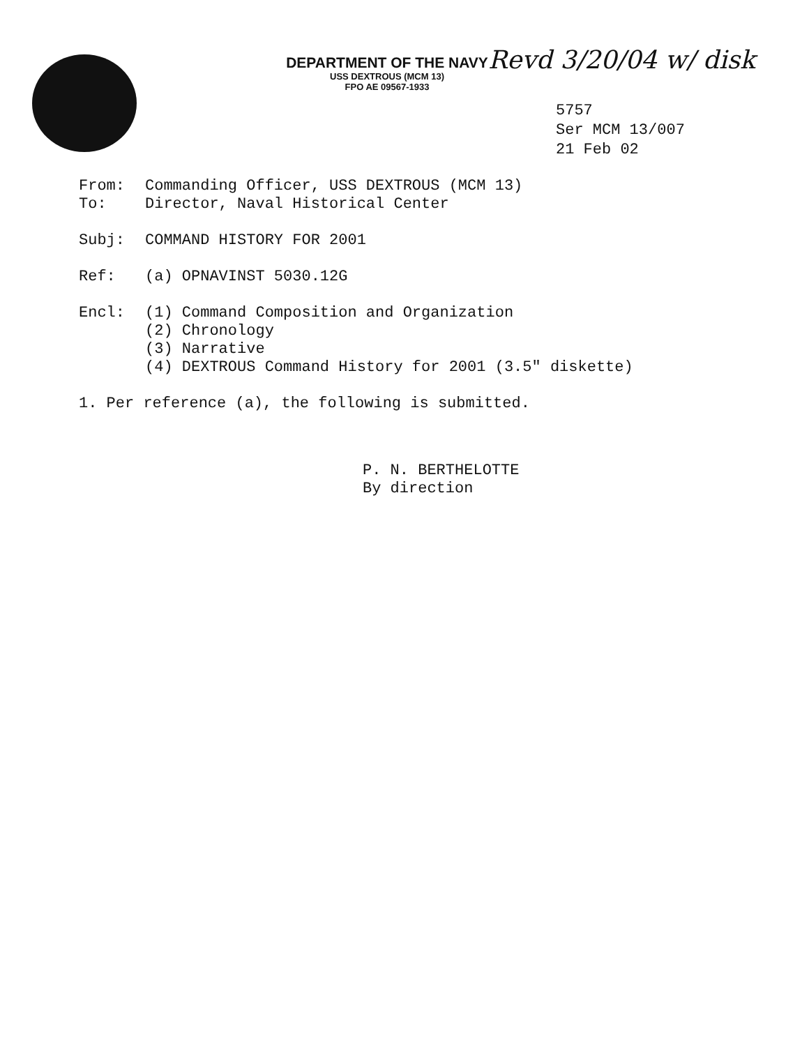DEPARTMENT OF THE NAVY
USS DEXTROUS (MCM 13)
FPO AE 09567-1933
Revd 3/20/04 w/ disk
5757
Ser MCM 13/007
21 Feb 02
From: Commanding Officer, USS DEXTROUS (MCM 13)
To: Director, Naval Historical Center
Subj: COMMAND HISTORY FOR 2001
Ref: (a) OPNAVINST 5030.12G
Encl: (1) Command Composition and Organization
(2) Chronology
(3) Narrative
(4) DEXTROUS Command History for 2001 (3.5″ diskette)
1. Per reference (a), the following is submitted.
P. N. BERTHELOTTE
By direction